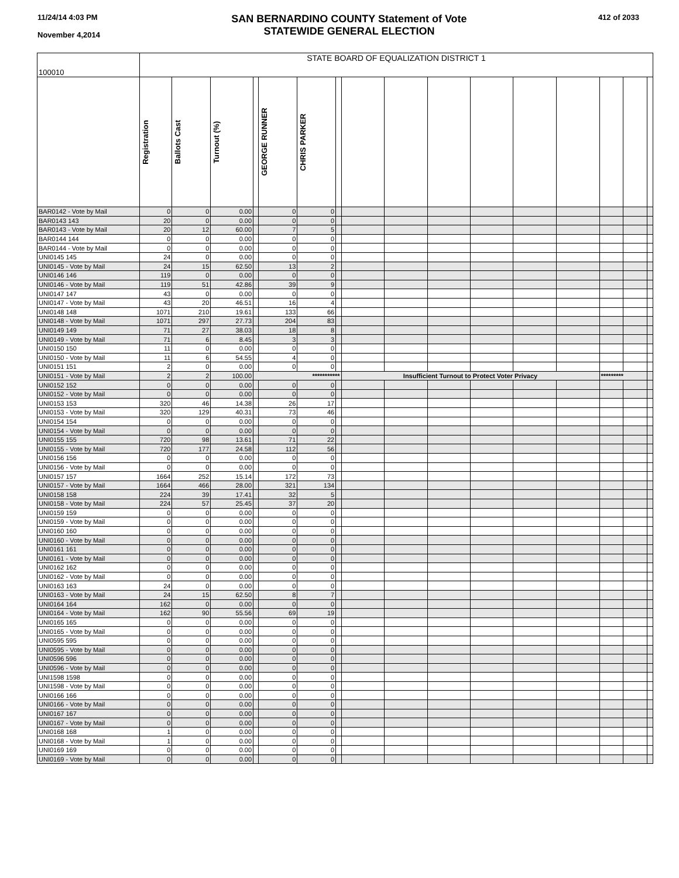11/24/14 4:03 PM
November 4,2014
SAN BERNARDINO COUNTY Statement of Vote
STATEWIDE GENERAL ELECTION
412 of 2033
| 100010 | STATE BOARD OF EQUALIZATION DISTRICT 1 | | | | | | | | | | | | | | | |
| | Registration | Ballots Cast | Turnout (%) | | GEORGE RUNNER | CHRIS PARKER | | | | | | | | | | |
| BAR0142 - Vote by Mail | 0 | 0 | 0.00 | | 0 | 0 | | | | | | | | | | |
| BAR0143 143 | 20 | 0 | 0.00 | | 0 | 0 | | | | | | | | | | |
| BAR0143 - Vote by Mail | 20 | 12 | 60.00 | | 7 | 5 | | | | | | | | | | |
| BAR0144 144 | 0 | 0 | 0.00 | | 0 | 0 | | | | | | | | | | |
| BAR0144 - Vote by Mail | 0 | 0 | 0.00 | | 0 | 0 | | | | | | | | | | |
| UNI0145 145 | 24 | 0 | 0.00 | | 0 | 0 | | | | | | | | | | |
| UNI0145 - Vote by Mail | 24 | 15 | 62.50 | | 13 | 2 | | | | | | | | | | |
| UNI0146 146 | 119 | 0 | 0.00 | | 0 | 0 | | | | | | | | | | |
| UNI0146 - Vote by Mail | 119 | 51 | 42.86 | | 39 | 9 | | | | | | | | | | |
| UNI0147 147 | 43 | 0 | 0.00 | | 0 | 0 | | | | | | | | | | |
| UNI0147 - Vote by Mail | 43 | 20 | 46.51 | | 16 | 4 | | | | | | | | | | |
| UNI0148 148 | 1071 | 210 | 19.61 | | 133 | 66 | | | | | | | | | | |
| UNI0148 - Vote by Mail | 1071 | 297 | 27.73 | | 204 | 83 | | | | | | | | | | |
| UNI0149 149 | 71 | 27 | 38.03 | | 18 | 8 | | | | | | | | | | |
| UNI0149 - Vote by Mail | 71 | 6 | 8.45 | | 3 | 3 | | | | | | | | | | |
| UNI0150 150 | 11 | 0 | 0.00 | | 0 | 0 | | | | | | | | | | |
| UNI0150 - Vote by Mail | 11 | 6 | 54.55 | | 4 | 0 | | | | | | | | | | |
| UNI0151 151 | 2 | 0 | 0.00 | | 0 | 0 | | | | | | | | | | |
| UNI0151 - Vote by Mail | 2 | 2 | 100.00 | *********** | | | | Insufficient Turnout to Protect Voter Privacy | | | | | | ********* | | |
| UNI0152 152 | 0 | 0 | 0.00 | | 0 | 0 | | | | | | | | | | |
| UNI0152 - Vote by Mail | 0 | 0 | 0.00 | | 0 | 0 | | | | | | | | | | |
| UNI0153 153 | 320 | 46 | 14.38 | | 26 | 17 | | | | | | | | | | |
| UNI0153 - Vote by Mail | 320 | 129 | 40.31 | | 73 | 46 | | | | | | | | | | |
| UNI0154 154 | 0 | 0 | 0.00 | | 0 | 0 | | | | | | | | | | |
| UNI0154 - Vote by Mail | 0 | 0 | 0.00 | | 0 | 0 | | | | | | | | | | |
| UNI0155 155 | 720 | 98 | 13.61 | | 71 | 22 | | | | | | | | | | |
| UNI0155 - Vote by Mail | 720 | 177 | 24.58 | | 112 | 56 | | | | | | | | | | |
| UNI0156 156 | 0 | 0 | 0.00 | | 0 | 0 | | | | | | | | | | |
| UNI0156 - Vote by Mail | 0 | 0 | 0.00 | | 0 | 0 | | | | | | | | | | |
| UNI0157 157 | 1664 | 252 | 15.14 | | 172 | 73 | | | | | | | | | | |
| UNI0157 - Vote by Mail | 1664 | 466 | 28.00 | | 321 | 134 | | | | | | | | | | |
| UNI0158 158 | 224 | 39 | 17.41 | | 32 | 5 | | | | | | | | | | |
| UNI0158 - Vote by Mail | 224 | 57 | 25.45 | | 37 | 20 | | | | | | | | | | |
| UNI0159 159 | 0 | 0 | 0.00 | | 0 | 0 | | | | | | | | | | |
| UNI0159 - Vote by Mail | 0 | 0 | 0.00 | | 0 | 0 | | | | | | | | | | |
| UNI0160 160 | 0 | 0 | 0.00 | | 0 | 0 | | | | | | | | | | |
| UNI0160 - Vote by Mail | 0 | 0 | 0.00 | | 0 | 0 | | | | | | | | | | |
| UNI0161 161 | 0 | 0 | 0.00 | | 0 | 0 | | | | | | | | | | |
| UNI0161 - Vote by Mail | 0 | 0 | 0.00 | | 0 | 0 | | | | | | | | | | |
| UNI0162 162 | 0 | 0 | 0.00 | | 0 | 0 | | | | | | | | | | |
| UNI0162 - Vote by Mail | 0 | 0 | 0.00 | | 0 | 0 | | | | | | | | | | |
| UNI0163 163 | 24 | 0 | 0.00 | | 0 | 0 | | | | | | | | | | |
| UNI0163 - Vote by Mail | 24 | 15 | 62.50 | | 8 | 7 | | | | | | | | | | |
| UNI0164 164 | 162 | 0 | 0.00 | | 0 | 0 | | | | | | | | | | |
| UNI0164 - Vote by Mail | 162 | 90 | 55.56 | | 69 | 19 | | | | | | | | | | |
| UNI0165 165 | 0 | 0 | 0.00 | | 0 | 0 | | | | | | | | | | |
| UNI0165 - Vote by Mail | 0 | 0 | 0.00 | | 0 | 0 | | | | | | | | | | |
| UNI0595 595 | 0 | 0 | 0.00 | | 0 | 0 | | | | | | | | | | |
| UNI0595 - Vote by Mail | 0 | 0 | 0.00 | | 0 | 0 | | | | | | | | | | |
| UNI0596 596 | 0 | 0 | 0.00 | | 0 | 0 | | | | | | | | | | |
| UNI0596 - Vote by Mail | 0 | 0 | 0.00 | | 0 | 0 | | | | | | | | | | |
| UNI1598 1598 | 0 | 0 | 0.00 | | 0 | 0 | | | | | | | | | | |
| UNI1598 - Vote by Mail | 0 | 0 | 0.00 | | 0 | 0 | | | | | | | | | | |
| UNI0166 166 | 0 | 0 | 0.00 | | 0 | 0 | | | | | | | | | | |
| UNI0166 - Vote by Mail | 0 | 0 | 0.00 | | 0 | 0 | | | | | | | | | | |
| UNI0167 167 | 0 | 0 | 0.00 | | 0 | 0 | | | | | | | | | | |
| UNI0167 - Vote by Mail | 0 | 0 | 0.00 | | 0 | 0 | | | | | | | | | | |
| UNI0168 168 | 1 | 0 | 0.00 | | 0 | 0 | | | | | | | | | | |
| UNI0168 - Vote by Mail | 1 | 0 | 0.00 | | 0 | 0 | | | | | | | | | | |
| UNI0169 169 | 0 | 0 | 0.00 | | 0 | 0 | | | | | | | | | | |
| UNI0169 - Vote by Mail | 0 | 0 | 0.00 | | 0 | 0 | | | | | | | | | | |